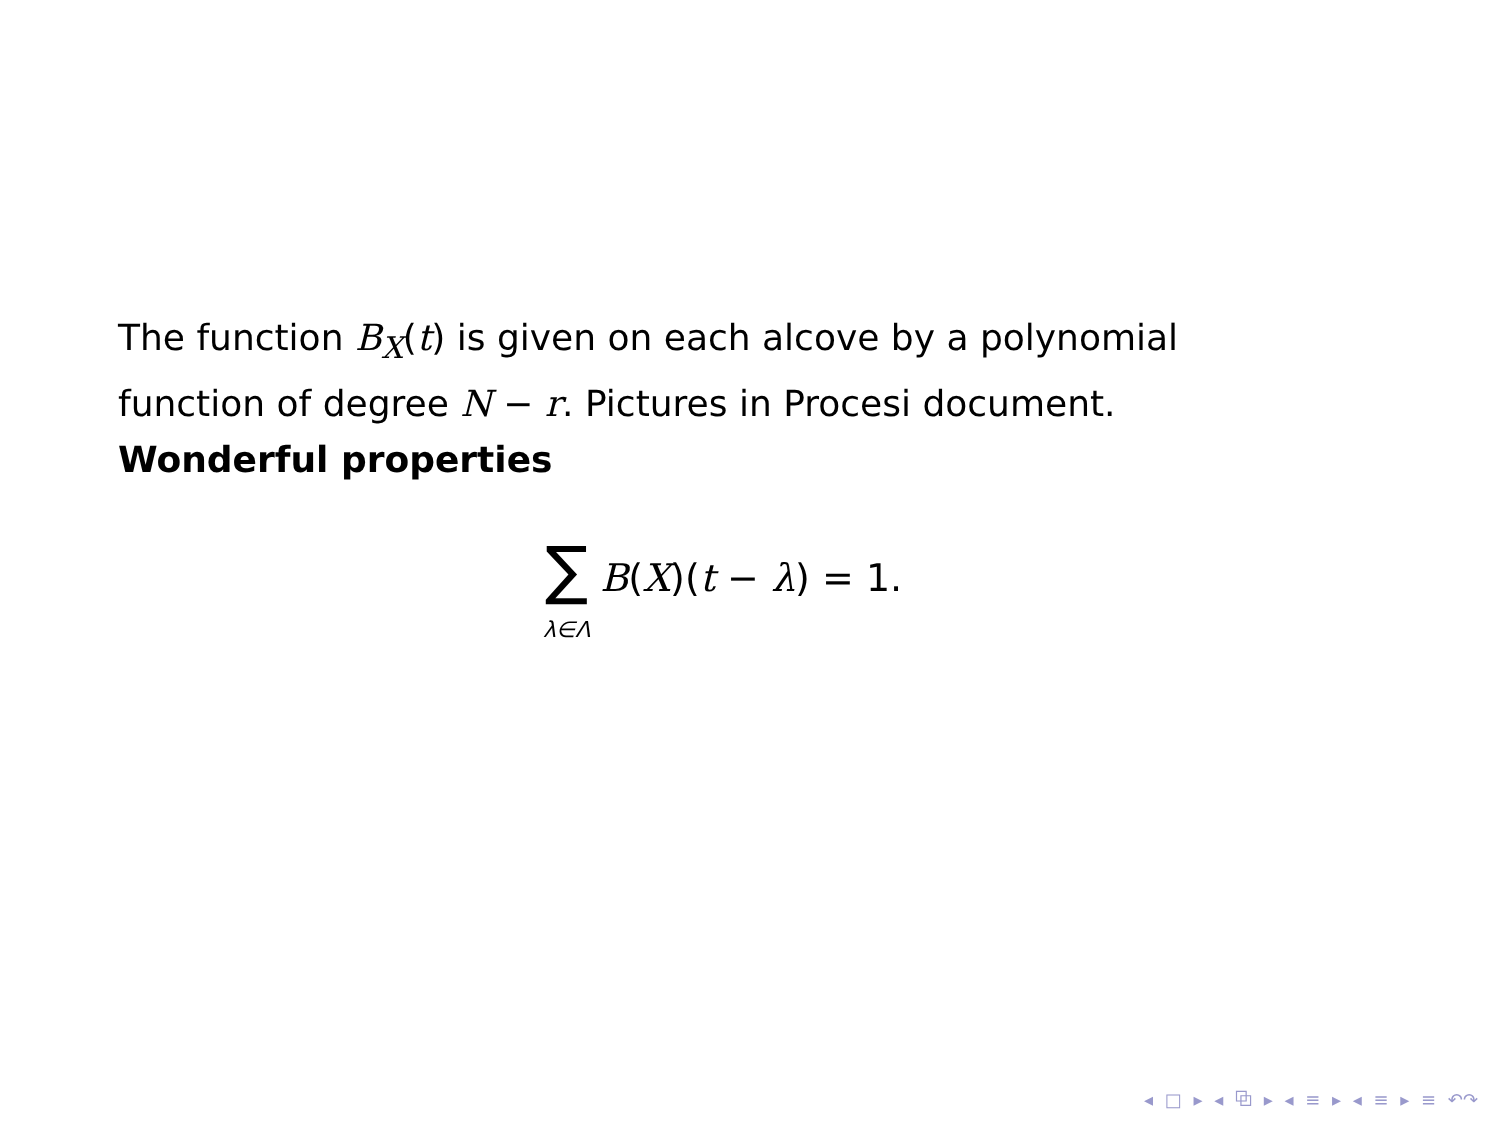The function B<sub>X</sub>(t) is given on each alcove by a polynomial function of degree N − r. Pictures in Procesi document.
Wonderful properties
∑
λ∈Λ
B(X)(t − λ) = 1.
◂ □ ▸ ◂ ⧉ ▸ ◂ ≡ ▸ ◂ ≡ ▸ ≡ ↶↷